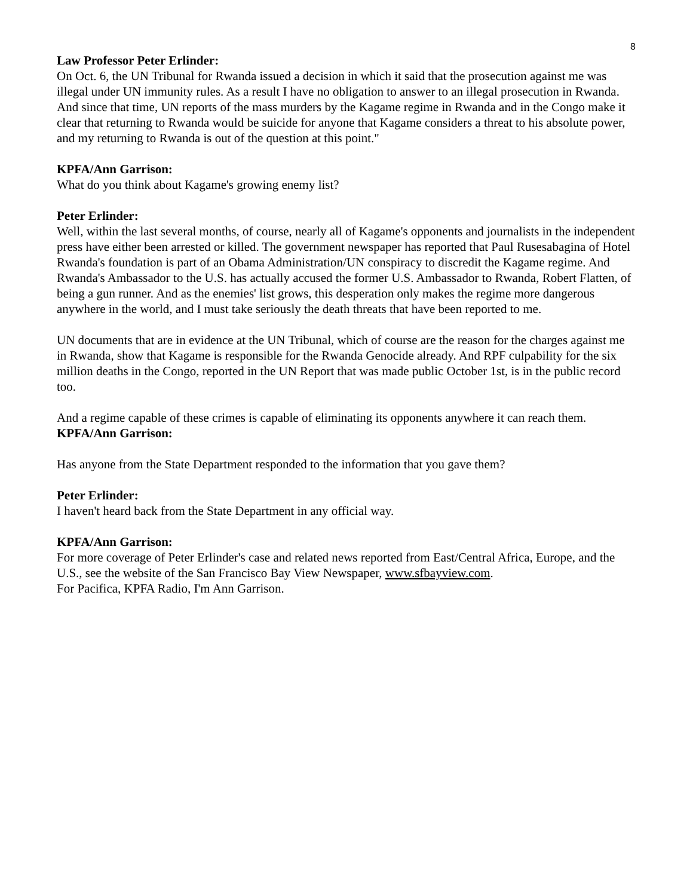8
Law Professor Peter Erlinder:
On Oct. 6, the UN Tribunal for Rwanda issued a decision in which it said that the prosecution against me was illegal under UN immunity rules. As a result I have no obligation to answer to an illegal prosecution in Rwanda. And since that time, UN reports of the mass murders by the Kagame regime in Rwanda and in the Congo make it clear that returning to Rwanda would be suicide for anyone that Kagame considers a threat to his absolute power, and my returning to Rwanda is out of the question at this point."
KPFA/Ann Garrison:
What do you think about Kagame's growing enemy list?
Peter Erlinder:
Well, within the last several months, of course, nearly all of Kagame's opponents and journalists in the independent press have either been arrested or killed. The government newspaper has reported that Paul Rusesabagina of Hotel Rwanda's foundation is part of an Obama Administration/UN conspiracy to discredit the Kagame regime. And Rwanda's Ambassador to the U.S. has actually accused the former U.S. Ambassador to Rwanda, Robert Flatten, of being a gun runner. And as the enemies' list grows, this desperation only makes the regime more dangerous anywhere in the world, and I must take seriously the death threats that have been reported to me.
UN documents that are in evidence at the UN Tribunal, which of course are the reason for the charges against me in Rwanda, show that Kagame is responsible for the Rwanda Genocide already. And RPF culpability for the six million deaths in the Congo, reported in the UN Report that was made public October 1st, is in the public record too.
And a regime capable of these crimes is capable of eliminating its opponents anywhere it can reach them.
KPFA/Ann Garrison:
Has anyone from the State Department responded to the information that you gave them?
Peter Erlinder:
I haven't heard back from the State Department in any official way.
KPFA/Ann Garrison:
For more coverage of Peter Erlinder's case and related news reported from East/Central Africa, Europe, and the U.S., see the website of the San Francisco Bay View Newspaper, www.sfbayview.com.
For Pacifica, KPFA Radio, I'm Ann Garrison.